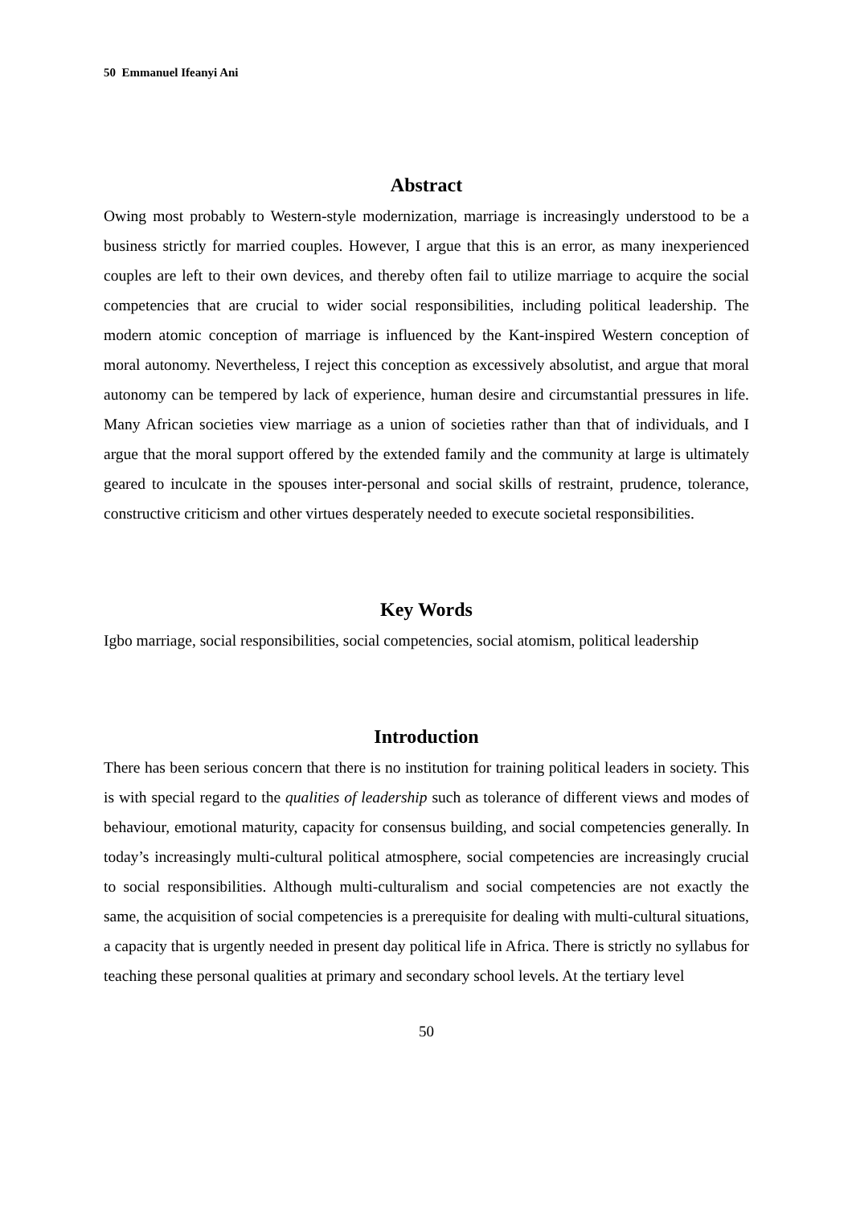50 Emmanuel Ifeanyi Ani
Abstract
Owing most probably to Western-style modernization, marriage is increasingly understood to be a business strictly for married couples. However, I argue that this is an error, as many inexperienced couples are left to their own devices, and thereby often fail to utilize marriage to acquire the social competencies that are crucial to wider social responsibilities, including political leadership. The modern atomic conception of marriage is influenced by the Kant-inspired Western conception of moral autonomy. Nevertheless, I reject this conception as excessively absolutist, and argue that moral autonomy can be tempered by lack of experience, human desire and circumstantial pressures in life. Many African societies view marriage as a union of societies rather than that of individuals, and I argue that the moral support offered by the extended family and the community at large is ultimately geared to inculcate in the spouses inter-personal and social skills of restraint, prudence, tolerance, constructive criticism and other virtues desperately needed to execute societal responsibilities.
Key Words
Igbo marriage, social responsibilities, social competencies, social atomism, political leadership
Introduction
There has been serious concern that there is no institution for training political leaders in society. This is with special regard to the qualities of leadership such as tolerance of different views and modes of behaviour, emotional maturity, capacity for consensus building, and social competencies generally. In today’s increasingly multi-cultural political atmosphere, social competencies are increasingly crucial to social responsibilities. Although multi-culturalism and social competencies are not exactly the same, the acquisition of social competencies is a prerequisite for dealing with multi-cultural situations, a capacity that is urgently needed in present day political life in Africa. There is strictly no syllabus for teaching these personal qualities at primary and secondary school levels. At the tertiary level
50